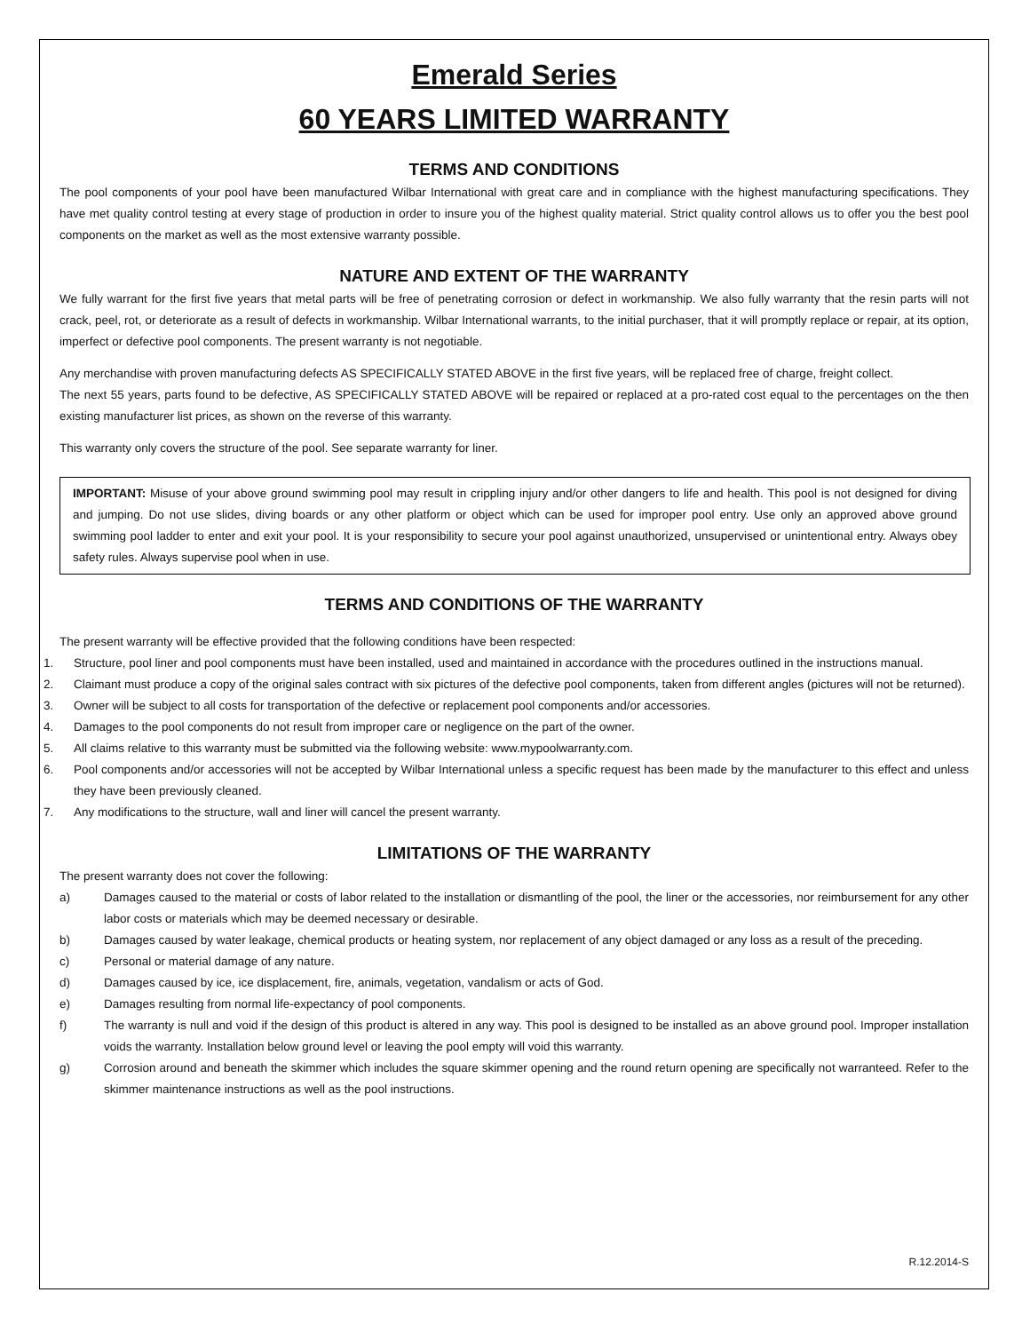Emerald Series
60 YEARS LIMITED WARRANTY
TERMS AND CONDITIONS
The pool components of your pool have been manufactured Wilbar International with great care and in compliance with the highest manufacturing specifications. They have met quality control testing at every stage of production in order to insure you of the highest quality material. Strict quality control allows us to offer you the best pool components on the market as well as the most extensive warranty possible.
NATURE AND EXTENT OF THE WARRANTY
We fully warrant for the first five years that metal parts will be free of penetrating corrosion or defect in workmanship. We also fully warranty that the resin parts will not crack, peel, rot, or deteriorate as a result of defects in workmanship. Wilbar International warrants, to the initial purchaser, that it will promptly replace or repair, at its option, imperfect or defective pool components. The present warranty is not negotiable.
Any merchandise with proven manufacturing defects AS SPECIFICALLY STATED ABOVE in the first five years, will be replaced free of charge, freight collect.
The next 55 years, parts found to be defective, AS SPECIFICALLY STATED ABOVE will be repaired or replaced at a pro-rated cost equal to the percentages on the then existing manufacturer list prices, as shown on the reverse of this warranty.
This warranty only covers the structure of the pool. See separate warranty for liner.
IMPORTANT: Misuse of your above ground swimming pool may result in crippling injury and/or other dangers to life and health. This pool is not designed for diving and jumping. Do not use slides, diving boards or any other platform or object which can be used for improper pool entry. Use only an approved above ground swimming pool ladder to enter and exit your pool. It is your responsibility to secure your pool against unauthorized, unsupervised or unintentional entry. Always obey safety rules. Always supervise pool when in use.
TERMS AND CONDITIONS OF THE WARRANTY
The present warranty will be effective provided that the following conditions have been respected:
1. Structure, pool liner and pool components must have been installed, used and maintained in accordance with the procedures outlined in the instructions manual.
2. Claimant must produce a copy of the original sales contract with six pictures of the defective pool components, taken from different angles (pictures will not be returned).
3. Owner will be subject to all costs for transportation of the defective or replacement pool components and/or accessories.
4. Damages to the pool components do not result from improper care or negligence on the part of the owner.
5. All claims relative to this warranty must be submitted via the following website: www.mypoolwarranty.com.
6. Pool components and/or accessories will not be accepted by Wilbar International unless a specific request has been made by the manufacturer to this effect and unless they have been previously cleaned.
7. Any modifications to the structure, wall and liner will cancel the present warranty.
LIMITATIONS OF THE WARRANTY
The present warranty does not cover the following:
a) Damages caused to the material or costs of labor related to the installation or dismantling of the pool, the liner or the accessories, nor reimbursement for any other labor costs or materials which may be deemed necessary or desirable.
b) Damages caused by water leakage, chemical products or heating system, nor replacement of any object damaged or any loss as a result of the preceding.
c) Personal or material damage of any nature.
d) Damages caused by ice, ice displacement, fire, animals, vegetation, vandalism or acts of God.
e) Damages resulting from normal life-expectancy of pool components.
f) The warranty is null and void if the design of this product is altered in any way. This pool is designed to be installed as an above ground pool. Improper installation voids the warranty. Installation below ground level or leaving the pool empty will void this warranty.
g) Corrosion around and beneath the skimmer which includes the square skimmer opening and the round return opening are specifically not warranteed. Refer to the skimmer maintenance instructions as well as the pool instructions.
R.12.2014-S